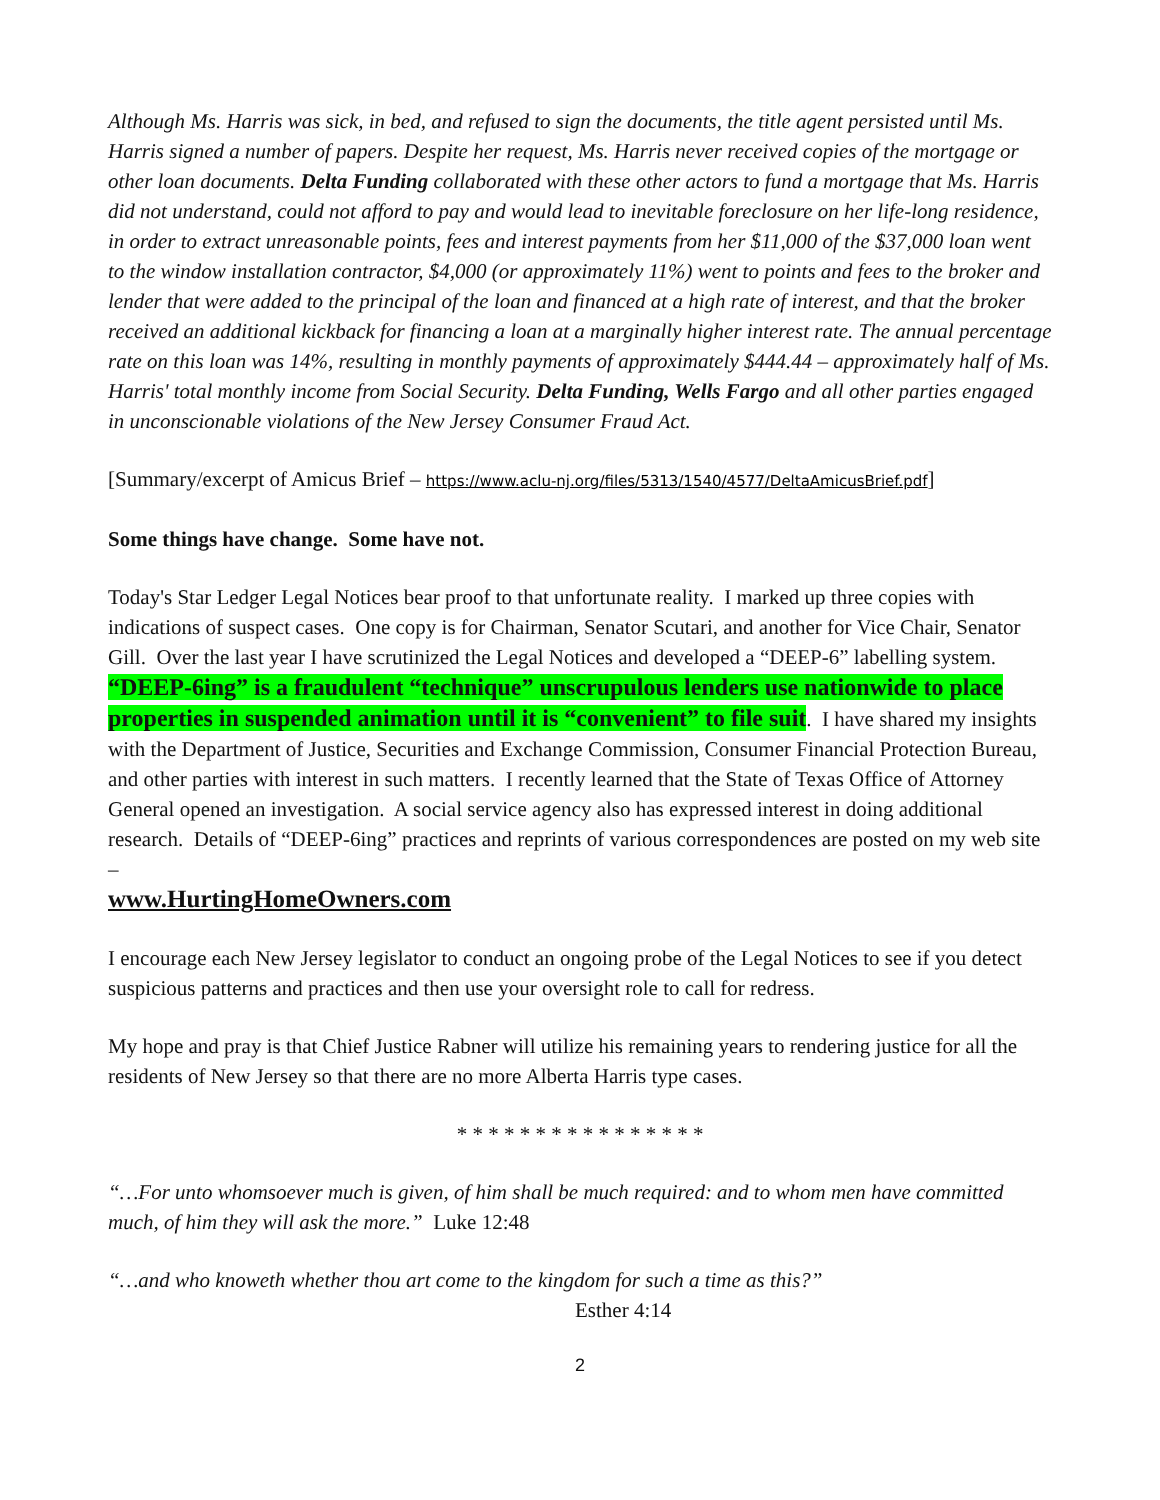Although Ms. Harris was sick, in bed, and refused to sign the documents, the title agent persisted until Ms. Harris signed a number of papers. Despite her request, Ms. Harris never received copies of the mortgage or other loan documents. Delta Funding collaborated with these other actors to fund a mortgage that Ms. Harris did not understand, could not afford to pay and would lead to inevitable foreclosure on her life-long residence, in order to extract unreasonable points, fees and interest payments from her $11,000 of the $37,000 loan went to the window installation contractor, $4,000 (or approximately 11%) went to points and fees to the broker and lender that were added to the principal of the loan and financed at a high rate of interest, and that the broker received an additional kickback for financing a loan at a marginally higher interest rate. The annual percentage rate on this loan was 14%, resulting in monthly payments of approximately $444.44 – approximately half of Ms. Harris' total monthly income from Social Security. Delta Funding, Wells Fargo and all other parties engaged in unconscionable violations of the New Jersey Consumer Fraud Act.
[Summary/excerpt of Amicus Brief – https://www.aclu-nj.org/files/5313/1540/4577/DeltaAmicusBrief.pdf]
Some things have change. Some have not.
Today's Star Ledger Legal Notices bear proof to that unfortunate reality. I marked up three copies with indications of suspect cases. One copy is for Chairman, Senator Scutari, and another for Vice Chair, Senator Gill. Over the last year I have scrutinized the Legal Notices and developed a “DEEP-6” labelling system. “DEEP-6ing” is a fraudulent “technique” unscrupulous lenders use nationwide to place properties in suspended animation until it is “convenient” to file suit. I have shared my insights with the Department of Justice, Securities and Exchange Commission, Consumer Financial Protection Bureau, and other parties with interest in such matters. I recently learned that the State of Texas Office of Attorney General opened an investigation. A social service agency also has expressed interest in doing additional research. Details of “DEEP-6ing” practices and reprints of various correspondences are posted on my web site –
www.HurtingHomeOwners.com
I encourage each New Jersey legislator to conduct an ongoing probe of the Legal Notices to see if you detect suspicious patterns and practices and then use your oversight role to call for redress.
My hope and pray is that Chief Justice Rabner will utilize his remaining years to rendering justice for all the residents of New Jersey so that there are no more Alberta Harris type cases.
* * * * * * * * * * * * * * * *
“…For unto whomsoever much is given, of him shall be much required: and to whom men have committed much, of him they will ask the more.” Luke 12:48
“…and who knoweth whether thou art come to the kingdom for such a time as this?”
Esther 4:14
2